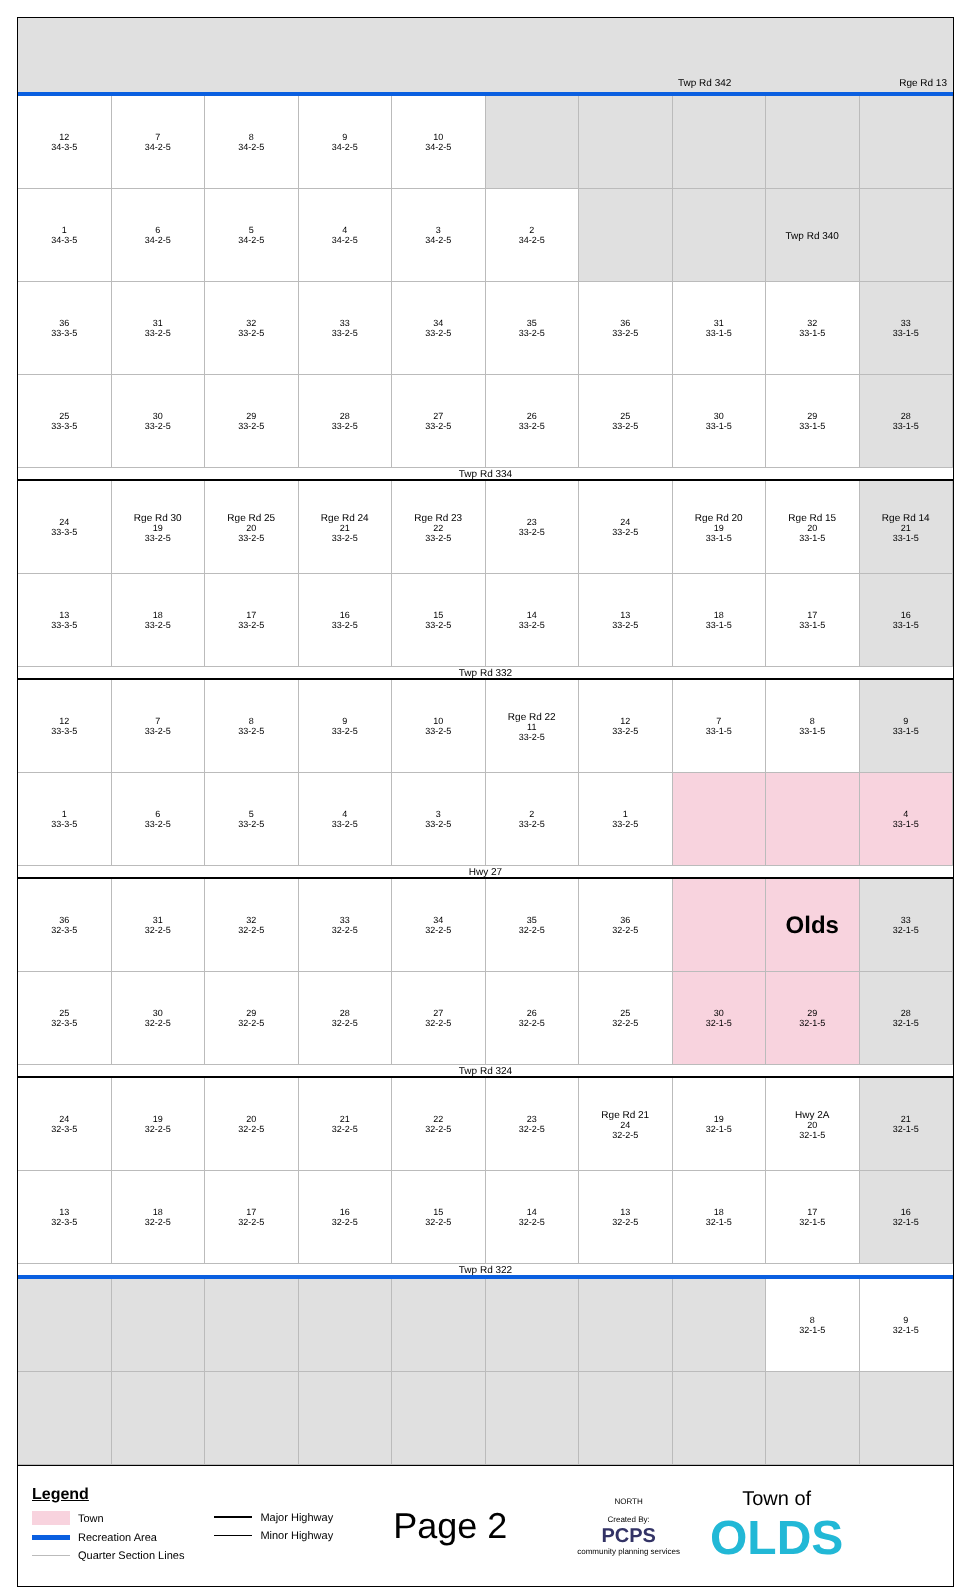Twp Rd 342 Rge Rd 13
12
34-3-5
7
34-2-5
8
34-2-5
9
34-2-5
10
34-2-5
1
34-3-5
6
34-2-5
5
34-2-5
4
34-2-5
3
34-2-5
2
34-2-5
Twp Rd 340
36
33-3-5
31
33-2-5
32
33-2-5
33
33-2-5
34
33-2-5
35
33-2-5
36
33-2-5
31
33-1-5
32
33-1-5
33
33-1-5
25
33-3-5
30
33-2-5
29
33-2-5
28
33-2-5
27
33-2-5
26
33-2-5
25
33-2-5
30
33-1-5
29
33-1-5
28
33-1-5
Twp Rd 334
24
33-3-5
Rge Rd 30
19
33-2-5
Rge Rd 25
20
33-2-5
Rge Rd 24
21
33-2-5
Rge Rd 23
22
33-2-5
23
33-2-5
24
33-2-5
Rge Rd 20
19
33-1-5
Rge Rd 15
20
33-1-5
Rge Rd 14
21
33-1-5
13
33-3-5
18
33-2-5
17
33-2-5
16
33-2-5
15
33-2-5
14
33-2-5
13
33-2-5
18
33-1-5
17
33-1-5
16
33-1-5
Twp Rd 332
12
33-3-5
7
33-2-5
8
33-2-5
9
33-2-5
10
33-2-5
Rge Rd 22
11
33-2-5
12
33-2-5
7
33-1-5
8
33-1-5
9
33-1-5
1
33-3-5
6
33-2-5
5
33-2-5
4
33-2-5
3
33-2-5
2
33-2-5
1
33-2-5
4
33-1-5
Hwy 27
36
32-3-5
31
32-2-5
32
32-2-5
33
32-2-5
34
32-2-5
35
32-2-5
36
32-2-5
Olds
33
32-1-5
25
32-3-5
30
32-2-5
29
32-2-5
28
32-2-5
27
32-2-5
26
32-2-5
25
32-2-5
30
32-1-5
29
32-1-5
28
32-1-5
Twp Rd 324
24
32-3-5
19
32-2-5
20
32-2-5
21
32-2-5
22
32-2-5
23
32-2-5
Rge Rd 21
24
32-2-5
19
32-1-5
Hwy 2A
20
32-1-5
21
32-1-5
13
32-3-5
18
32-2-5
17
32-2-5
16
32-2-5
15
32-2-5
14
32-2-5
13
32-2-5
18
32-1-5
17
32-1-5
16
32-1-5
Twp Rd 322
8
32-1-5
9
32-1-5
Legend
Town
Recreation Area
Quarter Section Lines
Major Highway
Minor Highway
Page 2
NORTH
Created By:
PCPS
community planning services
Town of
OLDS